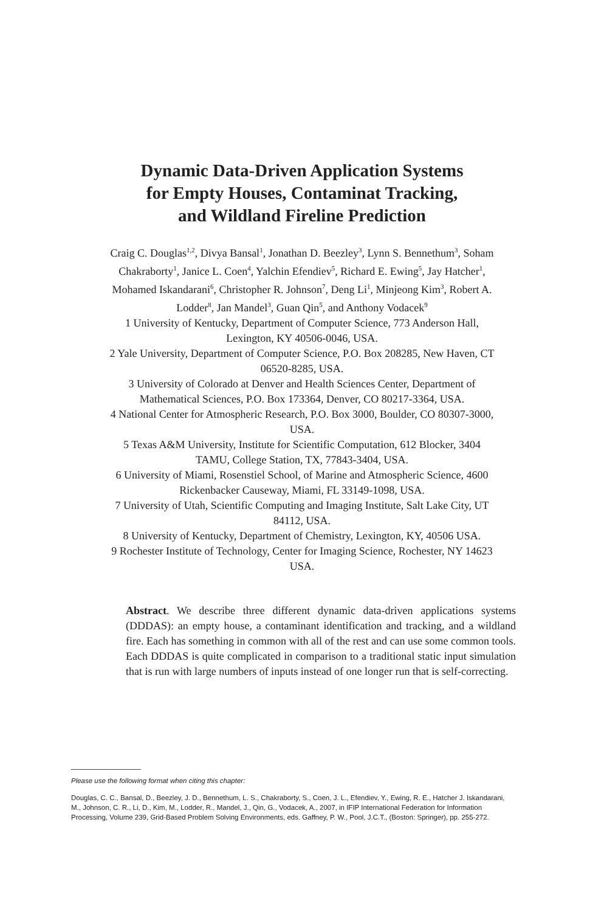Dynamic Data-Driven Application Systems
for Empty Houses, Contaminat Tracking,
and Wildland Fireline Prediction
Craig C. Douglas<sup>1,2</sup>, Divya Bansal<sup>1</sup>, Jonathan D. Beezley<sup>3</sup>, Lynn S. Bennethum<sup>3</sup>, Soham Chakraborty<sup>1</sup>, Janice L. Coen<sup>4</sup>, Yalchin Efendiev<sup>5</sup>, Richard E. Ewing<sup>5</sup>, Jay Hatcher<sup>1</sup>, Mohamed Iskandarani<sup>6</sup>, Christopher R. Johnson<sup>7</sup>, Deng Li<sup>1</sup>, Minjeong Kim<sup>3</sup>, Robert A. Lodder<sup>8</sup>, Jan Mandel<sup>3</sup>, Guan Qin<sup>5</sup>, and Anthony Vodacek<sup>9</sup>
1 University of Kentucky, Department of Computer Science, 773 Anderson Hall, Lexington, KY 40506-0046, USA.
2 Yale University, Department of Computer Science, P.O. Box 208285, New Haven, CT 06520-8285, USA.
3 University of Colorado at Denver and Health Sciences Center, Department of Mathematical Sciences, P.O. Box 173364, Denver, CO 80217-3364, USA.
4 National Center for Atmospheric Research, P.O. Box 3000, Boulder, CO 80307-3000, USA.
5 Texas A&M University, Institute for Scientific Computation, 612 Blocker, 3404 TAMU, College Station, TX, 77843-3404, USA.
6 University of Miami, Rosenstiel School, of Marine and Atmospheric Science, 4600 Rickenbacker Causeway, Miami, FL 33149-1098, USA.
7 University of Utah, Scientific Computing and Imaging Institute, Salt Lake City, UT 84112, USA.
8 University of Kentucky, Department of Chemistry, Lexington, KY, 40506 USA.
9 Rochester Institute of Technology, Center for Imaging Science, Rochester, NY 14623 USA.
Abstract. We describe three different dynamic data-driven applications systems (DDDAS): an empty house, a contaminant identification and tracking, and a wildland fire. Each has something in common with all of the rest and can use some common tools. Each DDDAS is quite complicated in comparison to a traditional static input simulation that is run with large numbers of inputs instead of one longer run that is self-correcting.
Please use the following format when citing this chapter:
Douglas, C. C., Bansal, D., Beezley, J. D., Bennethum, L. S., Chakraborty, S., Coen, J. L., Efendiev, Y., Ewing, R. E., Hatcher J. Iskandarani, M., Johnson, C. R., Li, D., Kim, M., Lodder, R., Mandel, J., Qin, G., Vodacek, A., 2007, in IFIP International Federation for Information Processing, Volume 239, Grid-Based Problem Solving Environments, eds. Gaffney, P. W., Pool, J.C.T., (Boston: Springer), pp. 255-272.